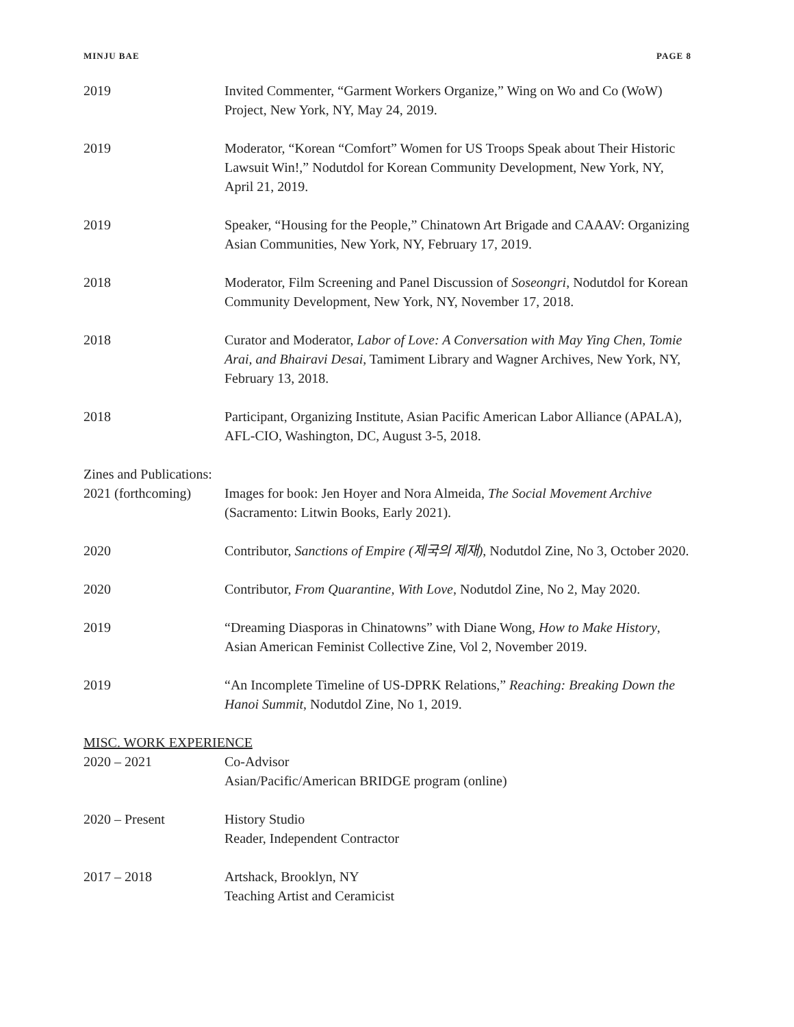MINJU BAE PAGE 8
2019 Invited Commenter, “Garment Workers Organize,” Wing on Wo and Co (WoW) Project, New York, NY, May 24, 2019.
2019 Moderator, “Korean “Comfort” Women for US Troops Speak about Their Historic Lawsuit Win!,” Nodutdol for Korean Community Development, New York, NY, April 21, 2019.
2019 Speaker, “Housing for the People,” Chinatown Art Brigade and CAAAV: Organizing Asian Communities, New York, NY, February 17, 2019.
2018 Moderator, Film Screening and Panel Discussion of Soseongri, Nodutdol for Korean Community Development, New York, NY, November 17, 2018.
2018 Curator and Moderator, Labor of Love: A Conversation with May Ying Chen, Tomie Arai, and Bhairavi Desai, Tamiment Library and Wagner Archives, New York, NY, February 13, 2018.
2018 Participant, Organizing Institute, Asian Pacific American Labor Alliance (APALA), AFL-CIO, Washington, DC, August 3-5, 2018.
Zines and Publications:
2021 (forthcoming)
Images for book: Jen Hoyer and Nora Almeida, The Social Movement Archive (Sacramento: Litwin Books, Early 2021).
2020 Contributor, Sanctions of Empire (제국의 제재), Nodutdol Zine, No 3, October 2020.
2020 Contributor, From Quarantine, With Love, Nodutdol Zine, No 2, May 2020.
2019 “Dreaming Diasporas in Chinatowns” with Diane Wong, How to Make History, Asian American Feminist Collective Zine, Vol 2, November 2019.
2019 “An Incomplete Timeline of US-DPRK Relations,” Reaching: Breaking Down the Hanoi Summit, Nodutdol Zine, No 1, 2019.
MISC. WORK EXPERIENCE
2020 – 2021 Co-Advisor
Asian/Pacific/American BRIDGE program (online)
2020 – Present History Studio
Reader, Independent Contractor
2017 – 2018 Artshack, Brooklyn, NY
Teaching Artist and Ceramicist